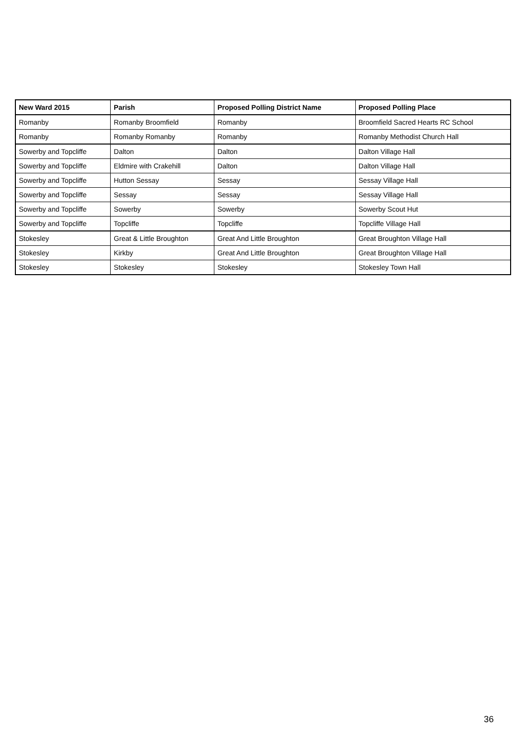| New Ward 2015 | Parish | Proposed Polling District Name | Proposed Polling Place |
| --- | --- | --- | --- |
| Romanby | Romanby Broomfield | Romanby | Broomfield Sacred Hearts RC School |
| Romanby | Romanby Romanby | Romanby | Romanby Methodist Church Hall |
| Sowerby and Topcliffe | Dalton | Dalton | Dalton Village Hall |
| Sowerby and Topcliffe | Eldmire with Crakehill | Dalton | Dalton Village Hall |
| Sowerby and Topcliffe | Hutton Sessay | Sessay | Sessay Village Hall |
| Sowerby and Topcliffe | Sessay | Sessay | Sessay Village Hall |
| Sowerby and Topcliffe | Sowerby | Sowerby | Sowerby Scout Hut |
| Sowerby and Topcliffe | Topcliffe | Topcliffe | Topcliffe Village Hall |
| Stokesley | Great & Little Broughton | Great And Little Broughton | Great Broughton Village Hall |
| Stokesley | Kirkby | Great And Little Broughton | Great Broughton Village Hall |
| Stokesley | Stokesley | Stokesley | Stokesley Town Hall |
36